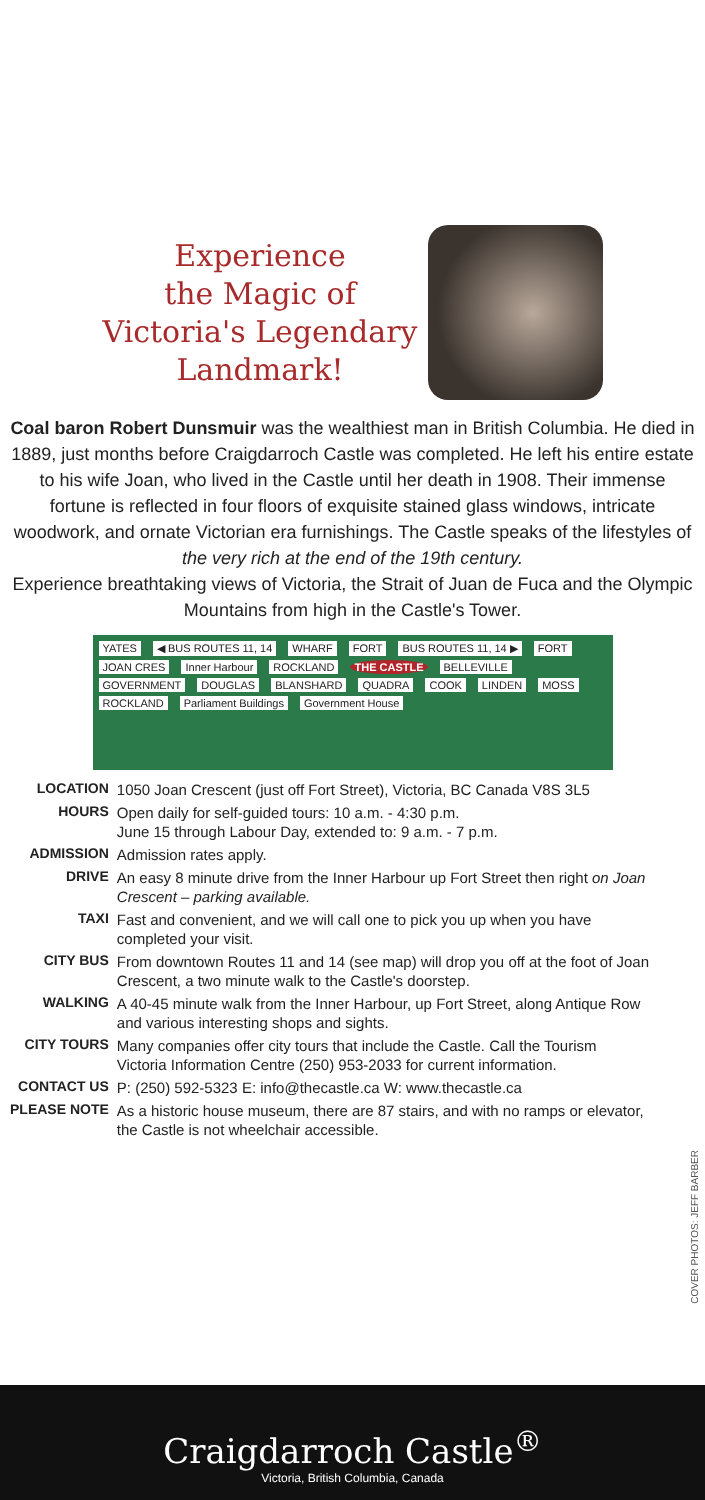Experience
the Magic of
Victoria's Legendary
Landmark!
Coal baron Robert Dunsmuir was the wealthiest man in British Columbia. He died in 1889, just months before Craigdarroch Castle was completed. He left his entire estate to his wife Joan, who lived in the Castle until her death in 1908. Their immense fortune is reflected in four floors of exquisite stained glass windows, intricate woodwork, and ornate Victorian era furnishings. The Castle speaks of the lifestyles of the very rich at the end of the 19th century.
Experience breathtaking views of Victoria, the Strait of Juan de Fuca and the Olympic Mountains from high in the Castle's Tower.
YATES ◀ BUS ROUTES 11, 14 WHARF FORT BUS ROUTES 11, 14 ▶ FORT JOAN CRES Inner Harbour ROCKLAND THE CASTLE BELLEVILLE GOVERNMENT DOUGLAS BLANSHARD QUADRA COOK LINDEN MOSS ROCKLAND Parliament Buildings Government House
| LOCATION | 1050 Joan Crescent (just off Fort Street), Victoria, BC Canada V8S 3L5 |
| HOURS | Open daily for self-guided tours: 10 a.m. - 4:30 p.m. June 15 through Labour Day, extended to: 9 a.m. - 7 p.m. |
| ADMISSION | Admission rates apply. |
| DRIVE | An easy 8 minute drive from the Inner Harbour up Fort Street then right on Joan Crescent – parking available. |
| TAXI | Fast and convenient, and we will call one to pick you up when you have completed your visit. |
| CITY BUS | From downtown Routes 11 and 14 (see map) will drop you off at the foot of Joan Crescent, a two minute walk to the Castle's doorstep. |
| WALKING | A 40-45 minute walk from the Inner Harbour, up Fort Street, along Antique Row and various interesting shops and sights. |
| CITY TOURS | Many companies offer city tours that include the Castle. Call the Tourism Victoria Information Centre (250) 953-2033 for current information. |
| CONTACT US | P: (250) 592-5323 E: info@thecastle.ca W: www.thecastle.ca |
| PLEASE NOTE | As a historic house museum, there are 87 stairs, and with no ramps or elevator, the Castle is not wheelchair accessible. |
COVER PHOTOS: JEFF BARBER
Craigdarroch Castle<sup>®</sup>
Victoria, British Columbia, Canada